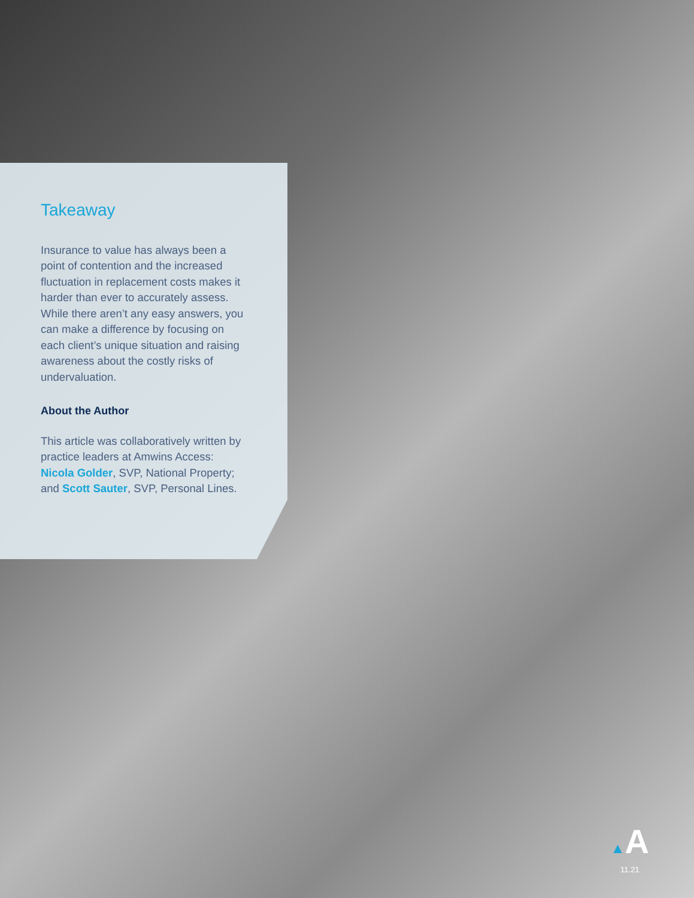Takeaway
Insurance to value has always been a point of contention and the increased fluctuation in replacement costs makes it harder than ever to accurately assess. While there aren’t any easy answers, you can make a difference by focusing on each client’s unique situation and raising awareness about the costly risks of undervaluation.
About the Author
This article was collaboratively written by practice leaders at Amwins Access: Nicola Golder, SVP, National Property; and Scott Sauter, SVP, Personal Lines.
▲A
11.21